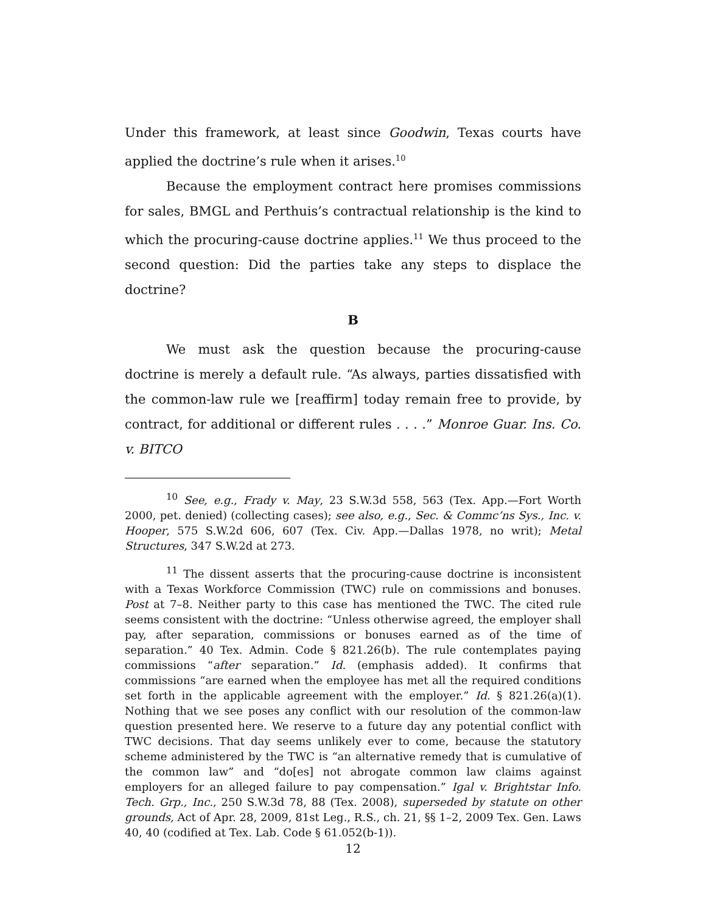Under this framework, at least since Goodwin, Texas courts have applied the doctrine’s rule when it arises.<sup>10</sup>
Because the employment contract here promises commissions for sales, BMGL and Perthuis’s contractual relationship is the kind to which the procuring-cause doctrine applies.<sup>11</sup> We thus proceed to the second question: Did the parties take any steps to displace the doctrine?
B
We must ask the question because the procuring-cause doctrine is merely a default rule. “As always, parties dissatisfied with the common-law rule we [reaffirm] today remain free to provide, by contract, for additional or different rules . . . .” Monroe Guar. Ins. Co. v. BITCO
<sup>10</sup> See, e.g., Frady v. May, 23 S.W.3d 558, 563 (Tex. App.—Fort Worth 2000, pet. denied) (collecting cases); see also, e.g., Sec. & Commc’ns Sys., Inc. v. Hooper, 575 S.W.2d 606, 607 (Tex. Civ. App.—Dallas 1978, no writ); Metal Structures, 347 S.W.2d at 273.
<sup>11</sup> The dissent asserts that the procuring-cause doctrine is inconsistent with a Texas Workforce Commission (TWC) rule on commissions and bonuses. Post at 7–8. Neither party to this case has mentioned the TWC. The cited rule seems consistent with the doctrine: “Unless otherwise agreed, the employer shall pay, after separation, commissions or bonuses earned as of the time of separation.” 40 Tex. Admin. Code § 821.26(b). The rule contemplates paying commissions “after separation.” Id. (emphasis added). It confirms that commissions “are earned when the employee has met all the required conditions set forth in the applicable agreement with the employer.” Id. § 821.26(a)(1). Nothing that we see poses any conflict with our resolution of the common-law question presented here. We reserve to a future day any potential conflict with TWC decisions. That day seems unlikely ever to come, because the statutory scheme administered by the TWC is “an alternative remedy that is cumulative of the common law” and “do[es] not abrogate common law claims against employers for an alleged failure to pay compensation.” Igal v. Brightstar Info. Tech. Grp., Inc., 250 S.W.3d 78, 88 (Tex. 2008), superseded by statute on other grounds, Act of Apr. 28, 2009, 81st Leg., R.S., ch. 21, §§ 1–2, 2009 Tex. Gen. Laws 40, 40 (codified at Tex. Lab. Code § 61.052(b-1)).
12